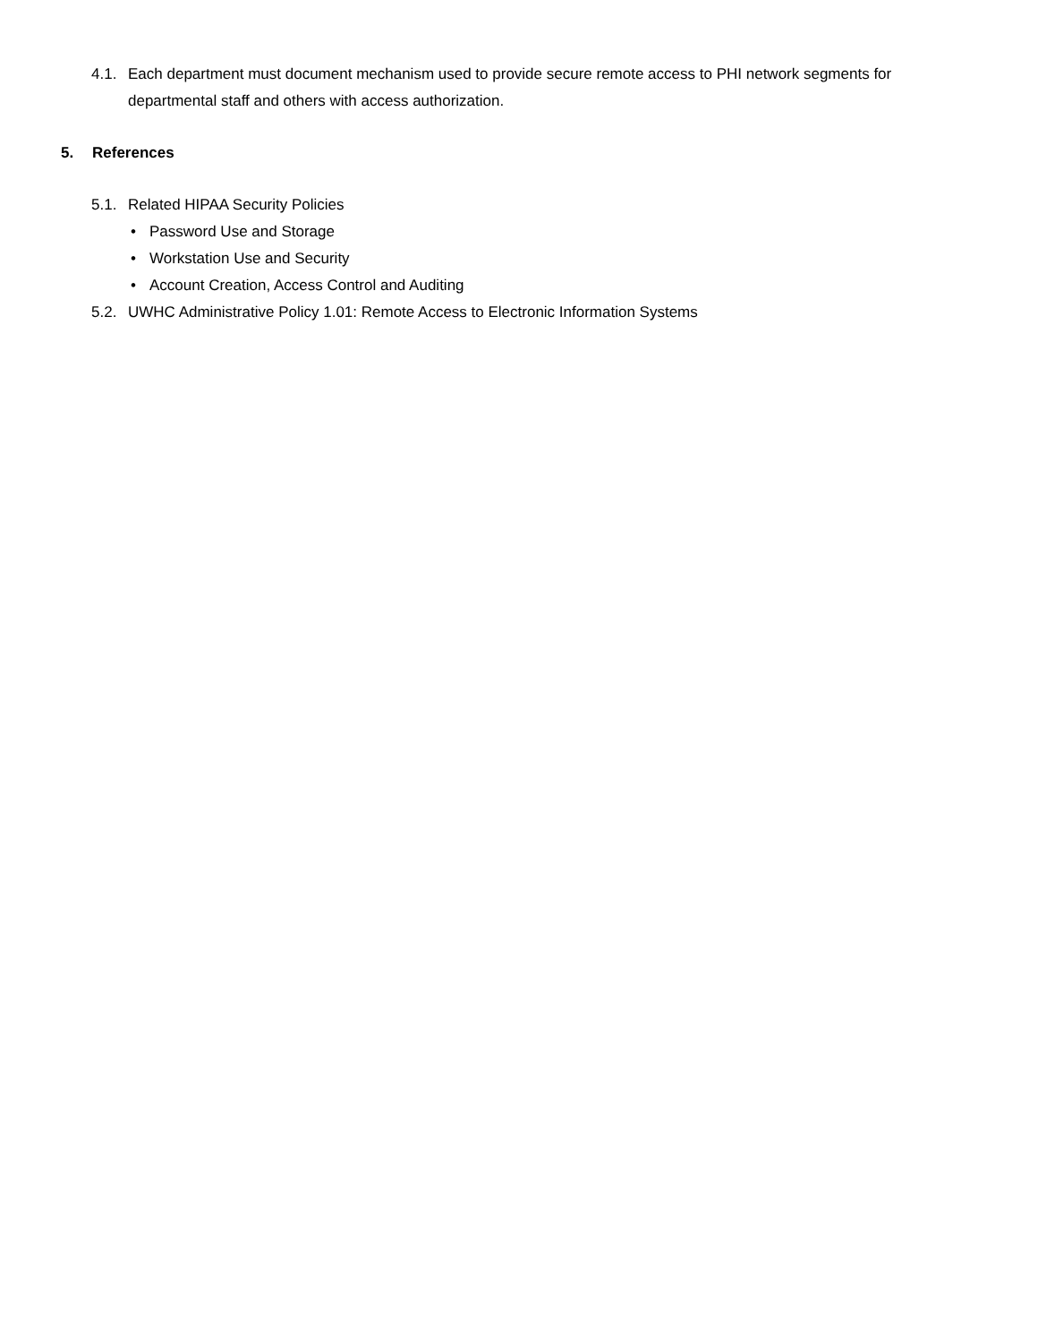4.1. Each department must document mechanism used to provide secure remote access to PHI network segments for departmental staff and others with access authorization.
5. References
5.1. Related HIPAA Security Policies
• Password Use and Storage
• Workstation Use and Security
• Account Creation, Access Control and Auditing
5.2. UWHC Administrative Policy 1.01: Remote Access to Electronic Information Systems